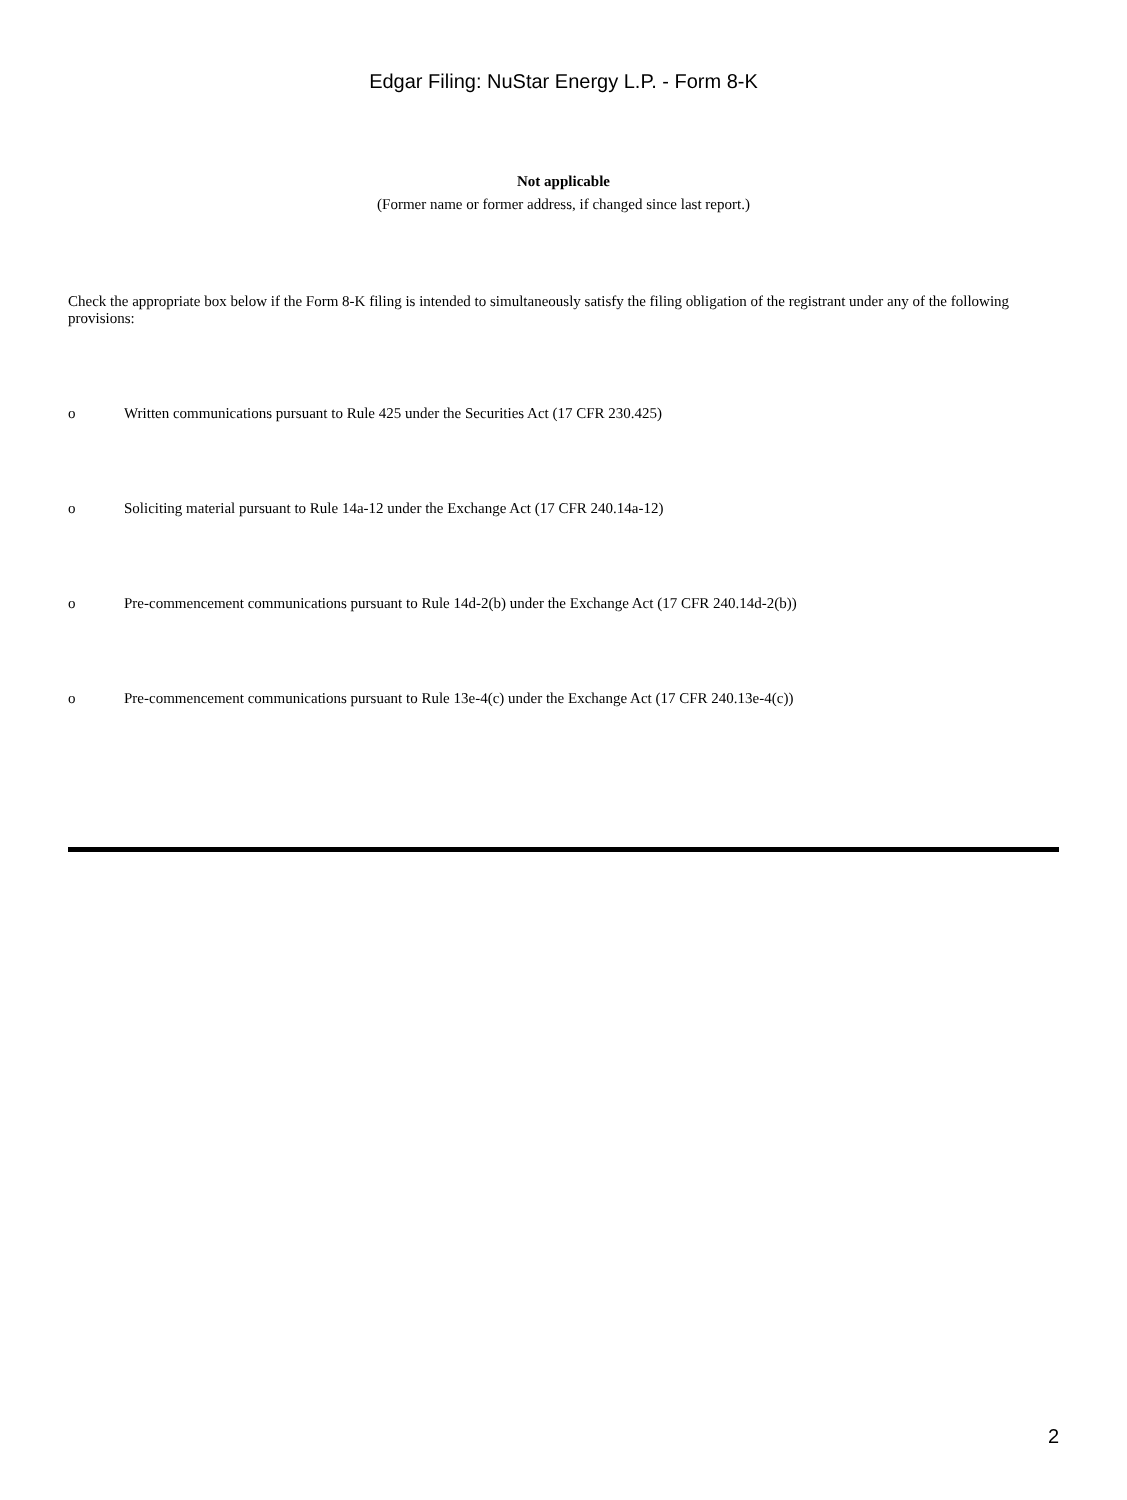Edgar Filing: NuStar Energy L.P. - Form 8-K
Not applicable
(Former name or former address, if changed since last report.)
Check the appropriate box below if the Form 8-K filing is intended to simultaneously satisfy the filing obligation of the registrant under any of the following provisions:
o Written communications pursuant to Rule 425 under the Securities Act (17 CFR 230.425)
o Soliciting material pursuant to Rule 14a-12 under the Exchange Act (17 CFR 240.14a-12)
o Pre-commencement communications pursuant to Rule 14d-2(b) under the Exchange Act (17 CFR 240.14d-2(b))
o Pre-commencement communications pursuant to Rule 13e-4(c) under the Exchange Act (17 CFR 240.13e-4(c))
2